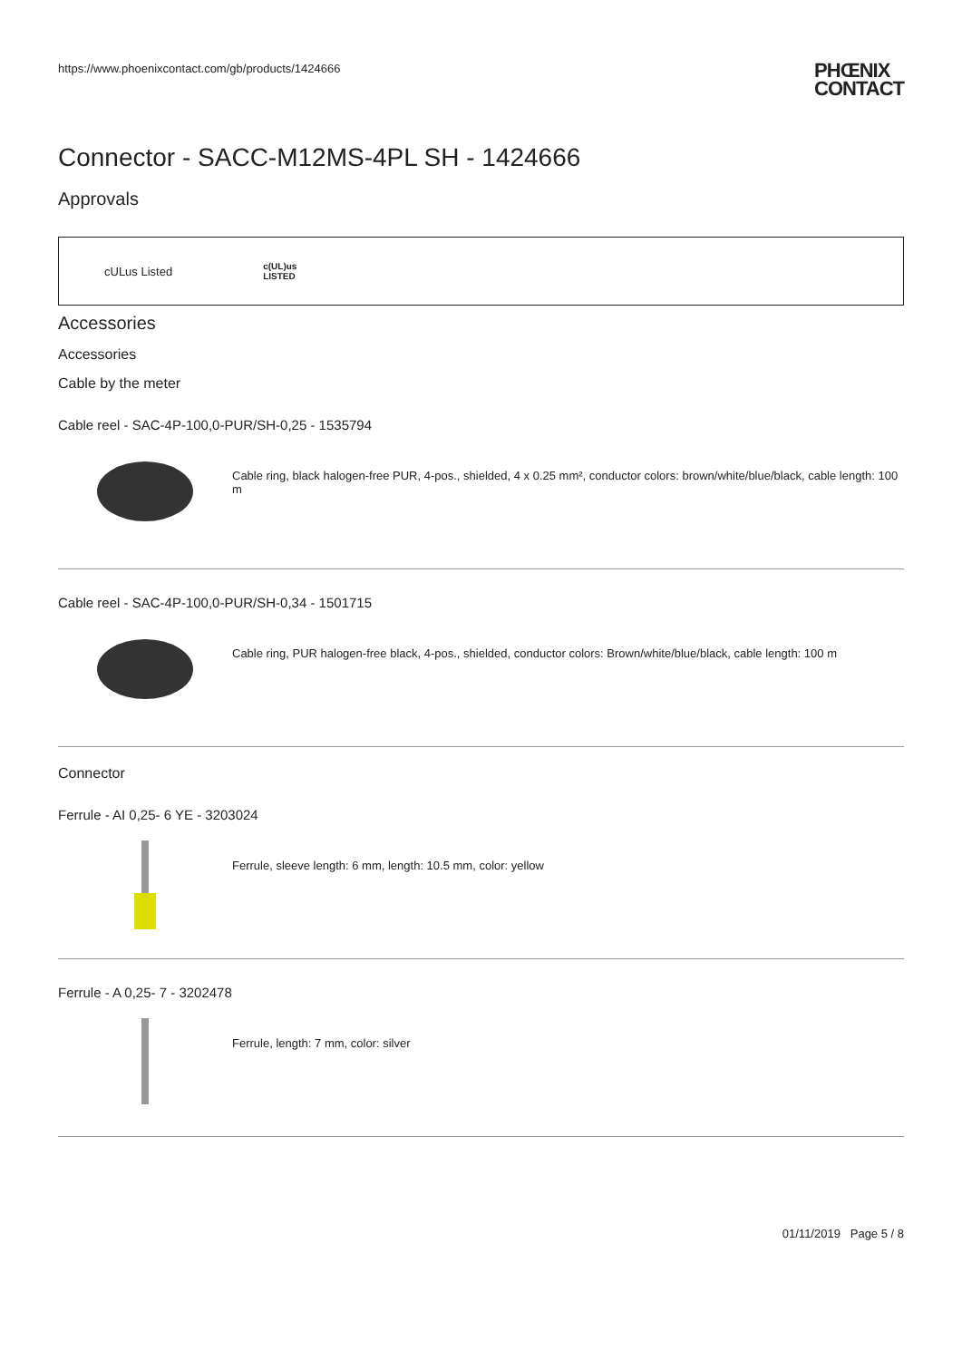https://www.phoenixcontact.com/gb/products/1424666 PHŒNIX
CONTACT
Connector - SACC-M12MS-4PL SH - 1424666
Approvals
cULus Listed c(UL)us
LISTED
Accessories
Accessories
Cable by the meter
Cable reel - SAC-4P-100,0-PUR/SH-0,25 - 1535794
Cable ring, black halogen-free PUR, 4-pos., shielded, 4 x 0.25 mm², conductor colors: brown/white/blue/black, cable length: 100 m
Cable reel - SAC-4P-100,0-PUR/SH-0,34 - 1501715
Cable ring, PUR halogen-free black, 4-pos., shielded, conductor colors: Brown/white/blue/black, cable length: 100 m
Connector
Ferrule - AI 0,25- 6 YE - 3203024
Ferrule, sleeve length: 6 mm, length: 10.5 mm, color: yellow
Ferrule - A 0,25- 7 - 3202478
Ferrule, length: 7 mm, color: silver
01/11/2019 Page 5 / 8